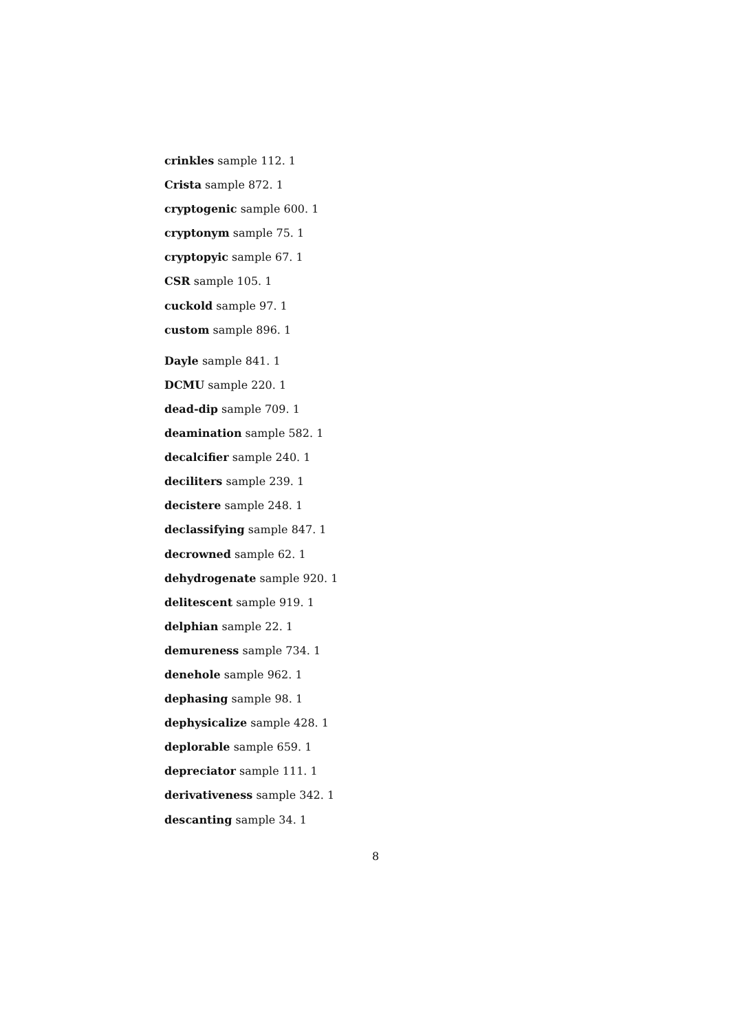crinkles sample 112. 1
Crista sample 872. 1
cryptogenic sample 600. 1
cryptonym sample 75. 1
cryptopyic sample 67. 1
CSR sample 105. 1
cuckold sample 97. 1
custom sample 896. 1
Dayle sample 841. 1
DCMU sample 220. 1
dead-dip sample 709. 1
deamination sample 582. 1
decalcifier sample 240. 1
deciliters sample 239. 1
decistere sample 248. 1
declassifying sample 847. 1
decrowned sample 62. 1
dehydrogenate sample 920. 1
delitescent sample 919. 1
delphian sample 22. 1
demureness sample 734. 1
denehole sample 962. 1
dephasing sample 98. 1
dephysicalize sample 428. 1
deplorable sample 659. 1
depreciator sample 111. 1
derivativeness sample 342. 1
descanting sample 34. 1
8